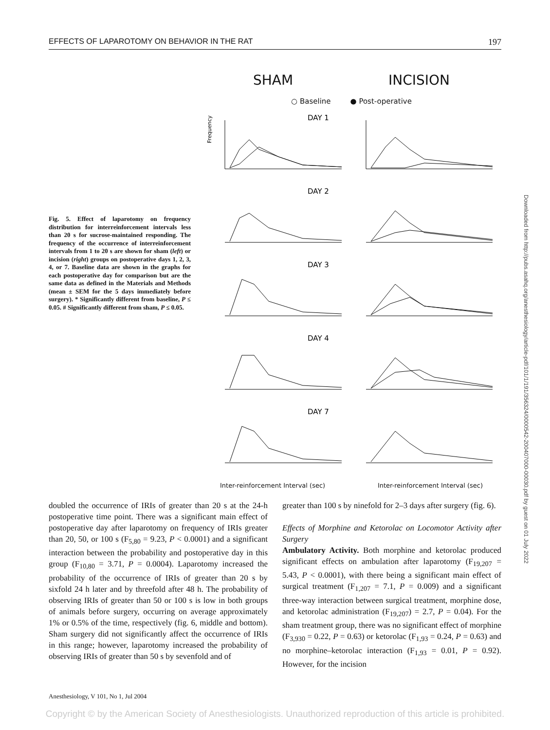EFFECTS OF LAPAROTOMY ON BEHAVIOR IN THE RAT 197
Fig. 5. Effect of laparotomy on frequency distribution for interreinforcement intervals less than 20 s for sucrose-maintained responding. The frequency of the occurrence of interreinforcement intervals from 1 to 20 s are shown for sham (left) or incision (right) groups on postoperative days 1, 2, 3, 4, or 7. Baseline data are shown in the graphs for each postoperative day for comparison but are the same data as defined in the Materials and Methods (mean ± SEM for the 5 days immediately before surgery). * Significantly different from baseline, P ≤ 0.05. # Significantly different from sham, P ≤ 0.05.
SHAM INCISION
○ Baseline ● Post-operative
Frequency
DAY 1
DAY 2
DAY 3
DAY 4
DAY 7
Inter-reinforcement Interval (sec) Inter-reinforcement Interval (sec)
doubled the occurrence of IRIs of greater than 20 s at the 24-h postoperative time point. There was a significant main effect of postoperative day after laparotomy on frequency of IRIs greater than 20, 50, or 100 s (F<sub>5,80</sub> = 9.23, P < 0.0001) and a significant interaction between the probability and postoperative day in this group (F<sub>10,80</sub> = 3.71, P = 0.0004). Laparotomy increased the probability of the occurrence of IRIs of greater than 20 s by sixfold 24 h later and by threefold after 48 h. The probability of observing IRIs of greater than 50 or 100 s is low in both groups of animals before surgery, occurring on average approximately 1% or 0.5% of the time, respectively (fig. 6, middle and bottom). Sham surgery did not significantly affect the occurrence of IRIs in this range; however, laparotomy increased the probability of observing IRIs of greater than 50 s by sevenfold and of
greater than 100 s by ninefold for 2–3 days after surgery (fig. 6).
Effects of Morphine and Ketorolac on Locomotor Activity after Surgery
Ambulatory Activity. Both morphine and ketorolac produced significant effects on ambulation after laparotomy (F<sub>19,207</sub> = 5.43, P < 0.0001), with there being a significant main effect of surgical treatment (F<sub>1,207</sub> = 7.1, P = 0.009) and a significant three-way interaction between surgical treatment, morphine dose, and ketorolac administration (F<sub>19,207</sub>) = 2.7, P = 0.04). For the sham treatment group, there was no significant effect of morphine (F<sub>3,930</sub> = 0.22, P = 0.63) or ketorolac (F<sub>1,93</sub> = 0.24, P = 0.63) and no morphine–ketorolac interaction (F<sub>1,93</sub> = 0.01, P = 0.92). However, for the incision
Anesthesiology, V 101, No 1, Jul 2004
Downloaded from http://pubs.asahq.org/anesthesiology/article-pdf/101/1/191/356324/0000542-200407000-00030.pdf by guest on 01 July 2022
Copyright © by the American Society of Anesthesiologists. Unauthorized reproduction of this article is prohibited.